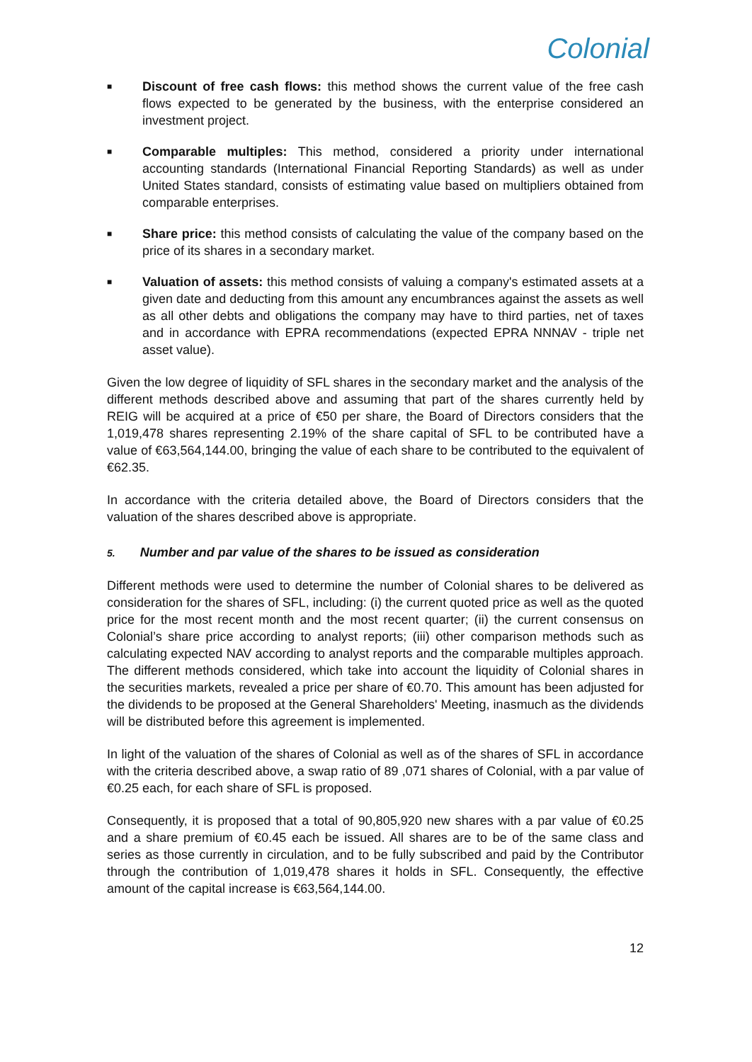Colonial
■
Discount of free cash flows: this method shows the current value of the free cash flows expected to be generated by the business, with the enterprise considered an investment project.
■
Comparable multiples: This method, considered a priority under international accounting standards (International Financial Reporting Standards) as well as under United States standard, consists of estimating value based on multipliers obtained from comparable enterprises.
■
Share price: this method consists of calculating the value of the company based on the price of its shares in a secondary market.
■
Valuation of assets: this method consists of valuing a company's estimated assets at a given date and deducting from this amount any encumbrances against the assets as well as all other debts and obligations the company may have to third parties, net of taxes and in accordance with EPRA recommendations (expected EPRA NNNAV - triple net asset value).
Given the low degree of liquidity of SFL shares in the secondary market and the analysis of the different methods described above and assuming that part of the shares currently held by REIG will be acquired at a price of €50 per share, the Board of Directors considers that the 1,019,478 shares representing 2.19% of the share capital of SFL to be contributed have a value of €63,564,144.00, bringing the value of each share to be contributed to the equivalent of €62.35.
In accordance with the criteria detailed above, the Board of Directors considers that the valuation of the shares described above is appropriate.
5. Number and par value of the shares to be issued as consideration
Different methods were used to determine the number of Colonial shares to be delivered as consideration for the shares of SFL, including: (i) the current quoted price as well as the quoted price for the most recent month and the most recent quarter; (ii) the current consensus on Colonial’s share price according to analyst reports; (iii) other comparison methods such as calculating expected NAV according to analyst reports and the comparable multiples approach. The different methods considered, which take into account the liquidity of Colonial shares in the securities markets, revealed a price per share of €0.70. This amount has been adjusted for the dividends to be proposed at the General Shareholders' Meeting, inasmuch as the dividends will be distributed before this agreement is implemented.
In light of the valuation of the shares of Colonial as well as of the shares of SFL in accordance with the criteria described above, a swap ratio of 89 ,071 shares of Colonial, with a par value of €0.25 each, for each share of SFL is proposed.
Consequently, it is proposed that a total of 90,805,920 new shares with a par value of €0.25 and a share premium of €0.45 each be issued. All shares are to be of the same class and series as those currently in circulation, and to be fully subscribed and paid by the Contributor through the contribution of 1,019,478 shares it holds in SFL. Consequently, the effective amount of the capital increase is €63,564,144.00.
12